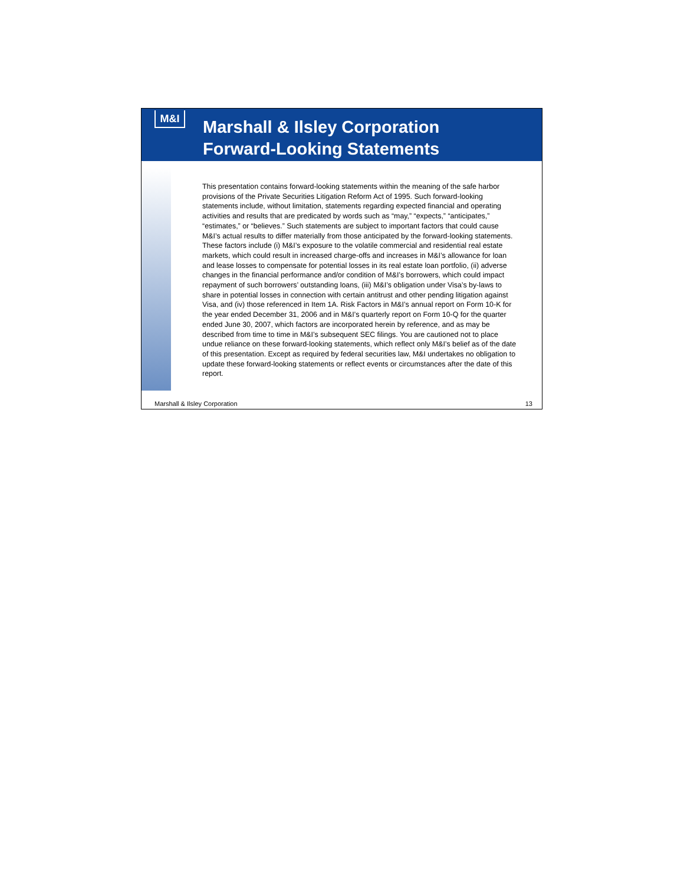M&I
Marshall & Ilsley Corporation
Forward-Looking Statements
This presentation contains forward-looking statements within the meaning of the safe harbor provisions of the Private Securities Litigation Reform Act of 1995. Such forward-looking statements include, without limitation, statements regarding expected financial and operating activities and results that are predicated by words such as “may,” “expects,” “anticipates,” “estimates,” or “believes.” Such statements are subject to important factors that could cause M&I’s actual results to differ materially from those anticipated by the forward-looking statements. These factors include (i) M&I’s exposure to the volatile commercial and residential real estate markets, which could result in increased charge-offs and increases in M&I’s allowance for loan and lease losses to compensate for potential losses in its real estate loan portfolio, (ii) adverse changes in the financial performance and/or condition of M&I’s borrowers, which could impact repayment of such borrowers’ outstanding loans, (iii) M&I’s obligation under Visa’s by-laws to share in potential losses in connection with certain antitrust and other pending litigation against Visa, and (iv) those referenced in Item 1A. Risk Factors in M&I’s annual report on Form 10-K for the year ended December 31, 2006 and in M&I’s quarterly report on Form 10-Q for the quarter ended June 30, 2007, which factors are incorporated herein by reference, and as may be described from time to time in M&I’s subsequent SEC filings. You are cautioned not to place undue reliance on these forward-looking statements, which reflect only M&I’s belief as of the date of this presentation. Except as required by federal securities law, M&I undertakes no obligation to update these forward-looking statements or reflect events or circumstances after the date of this report.
Marshall & Ilsley Corporation 13